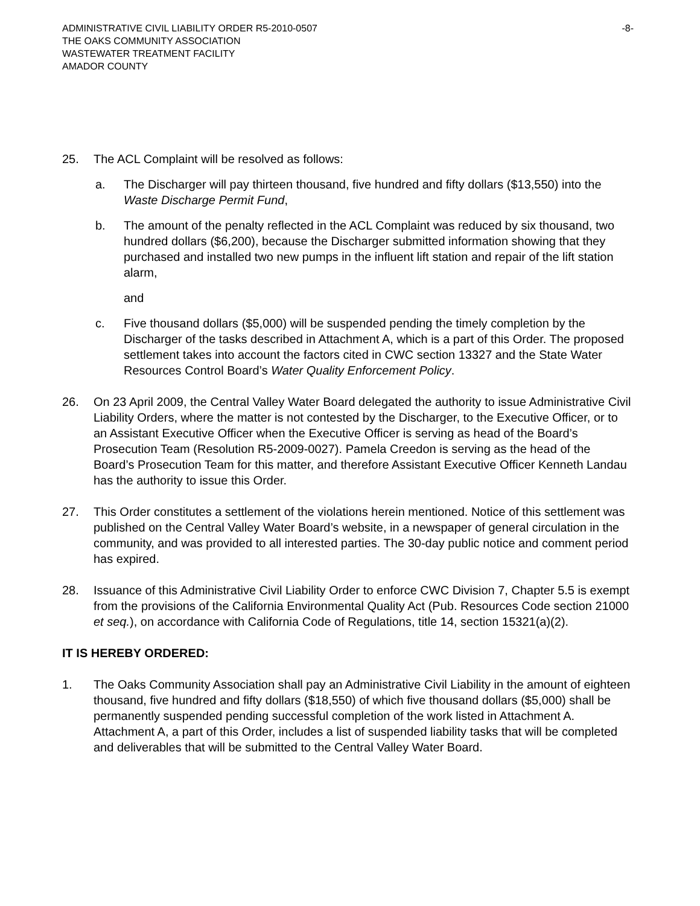ADMINISTRATIVE CIVIL LIABILITY ORDER R5-2010-0507 -8-
THE OAKS COMMUNITY ASSOCIATION
WASTEWATER TREATMENT FACILITY
AMADOR COUNTY
25. The ACL Complaint will be resolved as follows:
a. The Discharger will pay thirteen thousand, five hundred and fifty dollars ($13,550) into the Waste Discharge Permit Fund,
b. The amount of the penalty reflected in the ACL Complaint was reduced by six thousand, two hundred dollars ($6,200), because the Discharger submitted information showing that they purchased and installed two new pumps in the influent lift station and repair of the lift station alarm,
and
c. Five thousand dollars ($5,000) will be suspended pending the timely completion by the Discharger of the tasks described in Attachment A, which is a part of this Order. The proposed settlement takes into account the factors cited in CWC section 13327 and the State Water Resources Control Board’s Water Quality Enforcement Policy.
26. On 23 April 2009, the Central Valley Water Board delegated the authority to issue Administrative Civil Liability Orders, where the matter is not contested by the Discharger, to the Executive Officer, or to an Assistant Executive Officer when the Executive Officer is serving as head of the Board’s Prosecution Team (Resolution R5-2009-0027). Pamela Creedon is serving as the head of the Board’s Prosecution Team for this matter, and therefore Assistant Executive Officer Kenneth Landau has the authority to issue this Order.
27. This Order constitutes a settlement of the violations herein mentioned. Notice of this settlement was published on the Central Valley Water Board’s website, in a newspaper of general circulation in the community, and was provided to all interested parties. The 30-day public notice and comment period has expired.
28. Issuance of this Administrative Civil Liability Order to enforce CWC Division 7, Chapter 5.5 is exempt from the provisions of the California Environmental Quality Act (Pub. Resources Code section 21000 et seq.), on accordance with California Code of Regulations, title 14, section 15321(a)(2).
IT IS HEREBY ORDERED:
1. The Oaks Community Association shall pay an Administrative Civil Liability in the amount of eighteen thousand, five hundred and fifty dollars ($18,550) of which five thousand dollars ($5,000) shall be permanently suspended pending successful completion of the work listed in Attachment A. Attachment A, a part of this Order, includes a list of suspended liability tasks that will be completed and deliverables that will be submitted to the Central Valley Water Board.